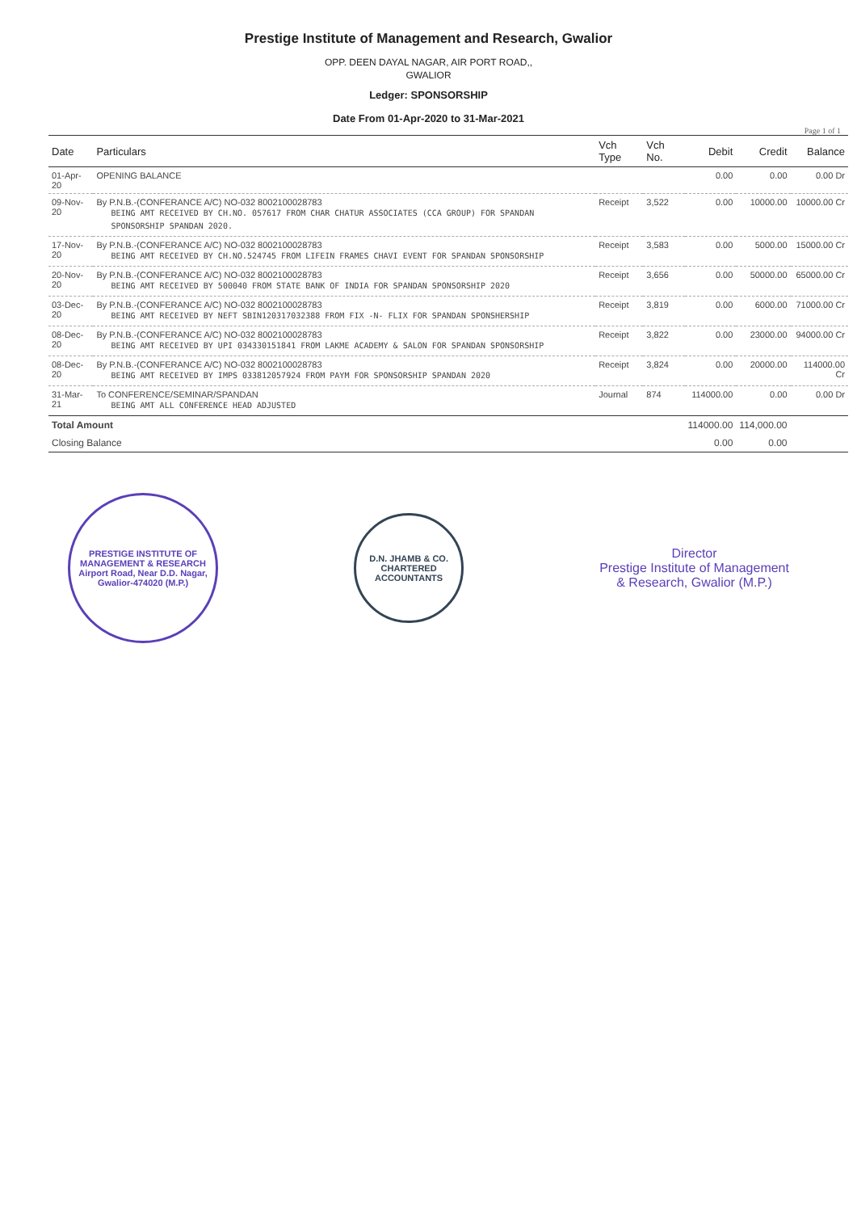Prestige Institute of Management and Research, Gwalior
OPP. DEEN DAYAL NAGAR, AIR PORT ROAD,,
GWALIOR
Ledger: SPONSORSHIP
Date From 01-Apr-2020 to 31-Mar-2021
Page 1 of 1
| Date | Particulars | Vch Type | Vch No. | Debit | Credit | Balance |
| --- | --- | --- | --- | --- | --- | --- |
| 01-Apr-20 | OPENING BALANCE | | | 0.00 | 0.00 | 0.00 Dr |
| 09-Nov-20 | By P.N.B.-(CONFERANCE A/C) NO-032 8002100028783 BEING AMT RECEIVED BY CH.NO. 057617 FROM CHAR CHATUR ASSOCIATES (CCA GROUP) FOR SPANDAN SPONSORSHIP SPANDAN 2020. | Receipt | 3,522 | 0.00 | 10000.00 | 10000.00 Cr |
| 17-Nov-20 | By P.N.B.-(CONFERANCE A/C) NO-032 8002100028783 BEING AMT RECEIVED BY CH.NO.524745 FROM LIFEIN FRAMES CHAVI EVENT FOR SPANDAN SPONSORSHIP | Receipt | 3,583 | 0.00 | 5000.00 | 15000.00 Cr |
| 20-Nov-20 | By P.N.B.-(CONFERANCE A/C) NO-032 8002100028783 BEING AMT RECEIVED BY 500040 FROM STATE BANK OF INDIA FOR SPANDAN SPONSORSHIP 2020 | Receipt | 3,656 | 0.00 | 50000.00 | 65000.00 Cr |
| 03-Dec-20 | By P.N.B.-(CONFERANCE A/C) NO-032 8002100028783 BEING AMT RECEIVED BY NEFT SBIN120317032388 FROM FIX -N- FLIX FOR SPANDAN SPONSHERSHIP | Receipt | 3,819 | 0.00 | 6000.00 | 71000.00 Cr |
| 08-Dec-20 | By P.N.B.-(CONFERANCE A/C) NO-032 8002100028783 BEING AMT RECEIVED BY UPI 034330151841 FROM LAKME ACADEMY & SALON FOR SPANDAN SPONSORSHIP | Receipt | 3,822 | 0.00 | 23000.00 | 94000.00 Cr |
| 08-Dec-20 | By P.N.B.-(CONFERANCE A/C) NO-032 8002100028783 BEING AMT RECEIVED BY IMPS 033812057924 FROM PAYM FOR SPONSORSHIP SPANDAN 2020 | Receipt | 3,824 | 0.00 | 20000.00 | 114000.00 Cr |
| 31-Mar-21 | To CONFERENCE/SEMINAR/SPANDAN BEING AMT ALL CONFERENCE HEAD ADJUSTED | Journal | 874 | 114000.00 | 0.00 | 0.00 Dr |
| Total Amount | | | | 114000.00 | 114,000.00 | |
| Closing Balance | | | | 0.00 | 0.00 | |
PRESTIGE INSTITUTE OF MANAGEMENT & RESEARCH
Airport Road, Near D.D. Nagar, Gwalior-474020 (M.P.)
D.N. JHAMB & CO.
CHARTERED ACCOUNTANTS
Director
Prestige Institute of Management
& Research, Gwalior (M.P.)